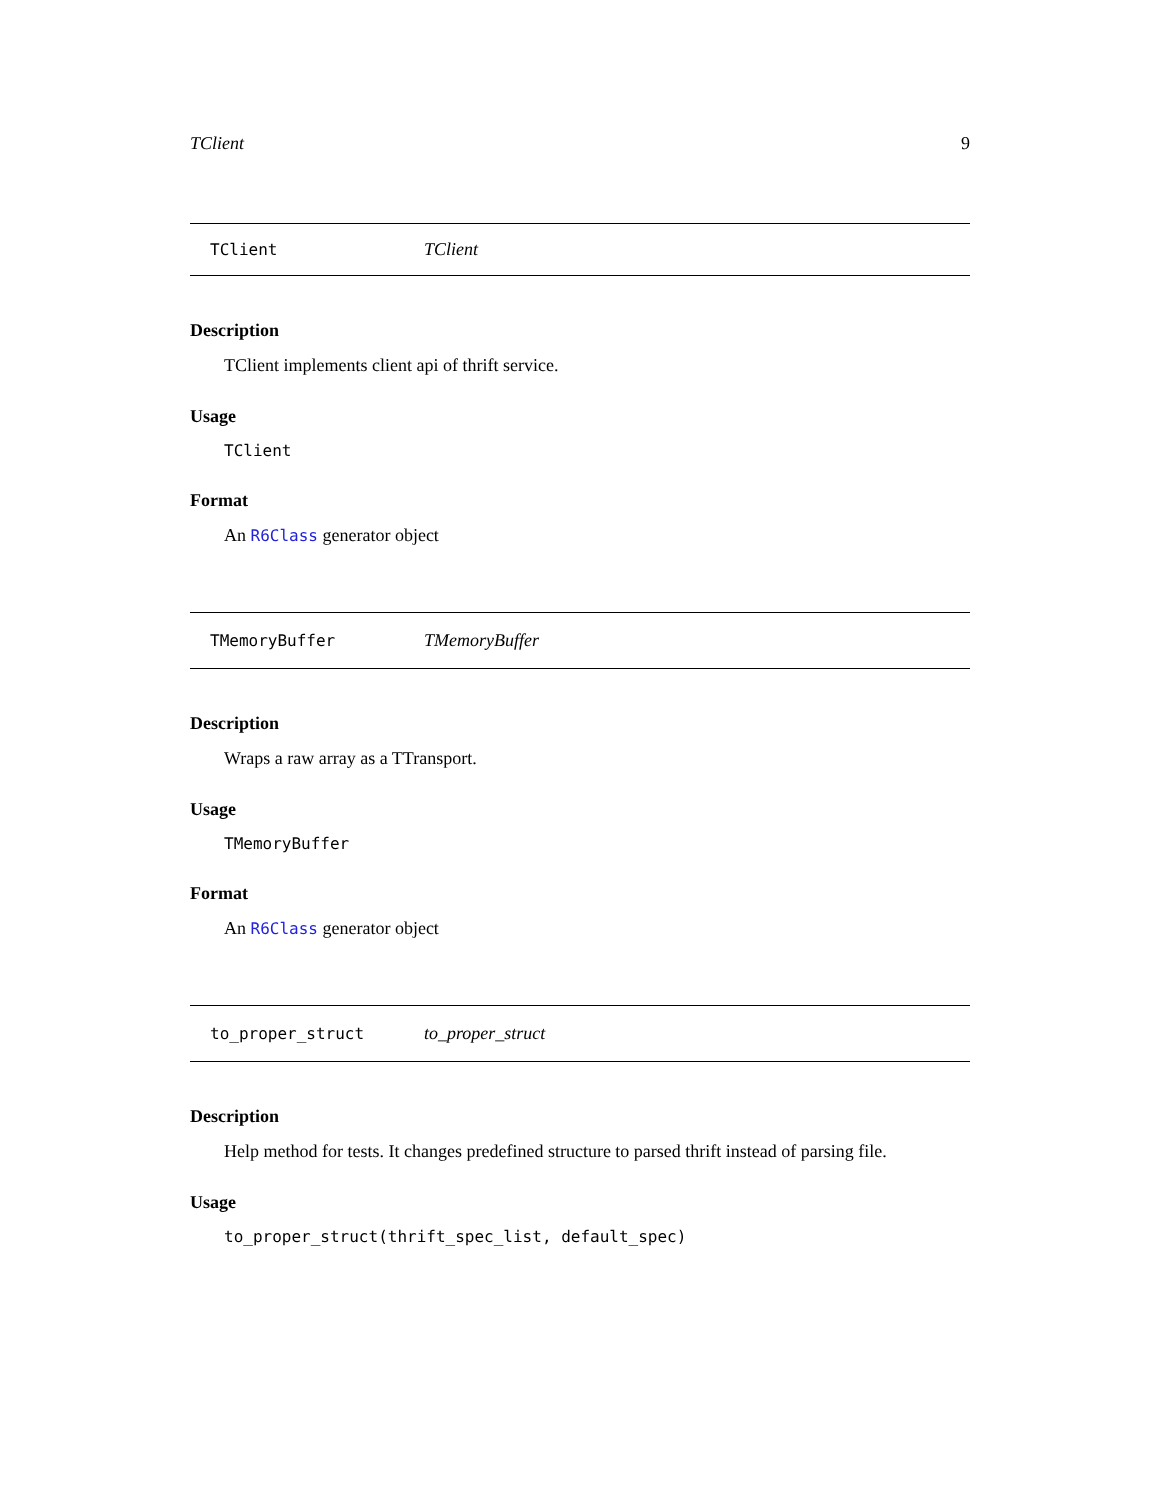TClient 9
TClient TClient
Description
TClient implements client api of thrift service.
Usage
TClient
Format
An R6Class generator object
TMemoryBuffer TMemoryBuffer
Description
Wraps a raw array as a TTransport.
Usage
TMemoryBuffer
Format
An R6Class generator object
to_proper_struct to_proper_struct
Description
Help method for tests. It changes predefined structure to parsed thrift instead of parsing file.
Usage
to_proper_struct(thrift_spec_list, default_spec)